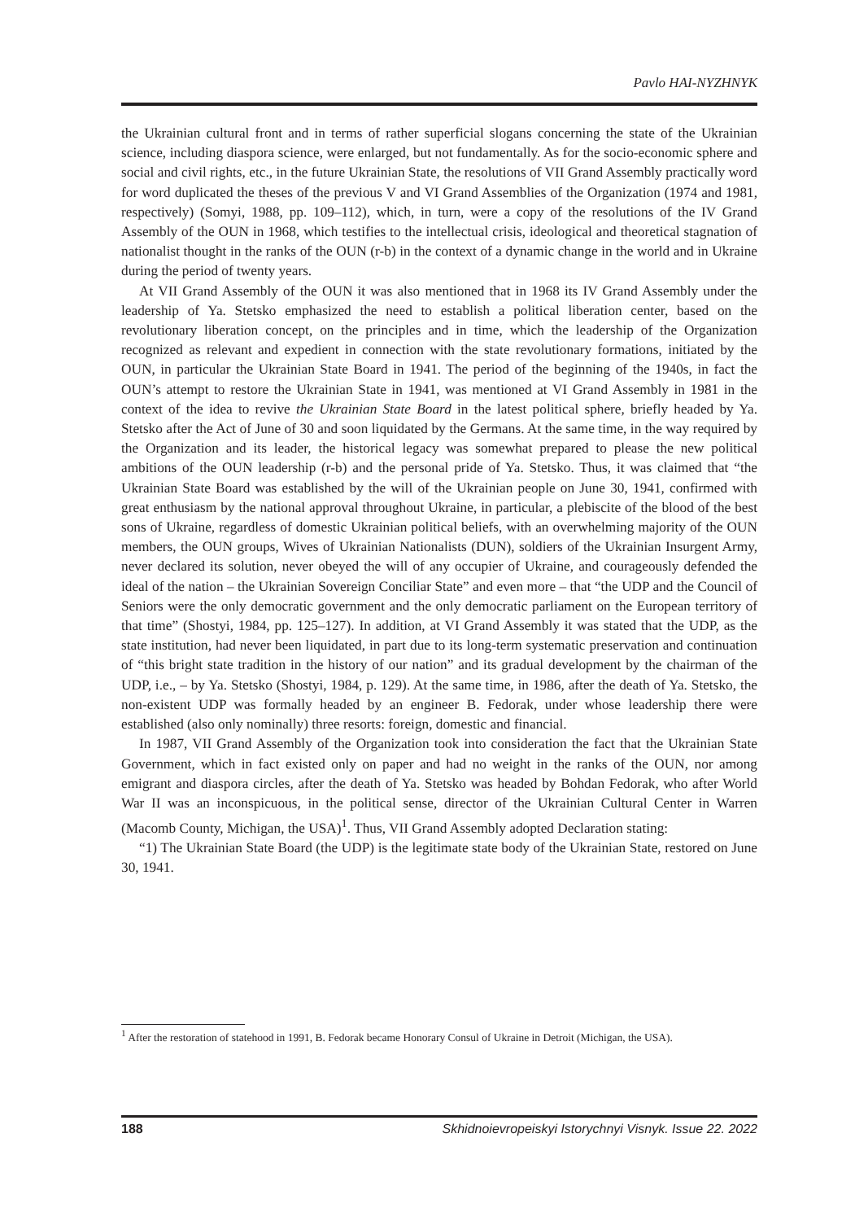Pavlo HAI-NYZHNYK
the Ukrainian cultural front and in terms of rather superficial slogans concerning the state of the Ukrainian science, including diaspora science, were enlarged, but not fundamentally. As for the socio-economic sphere and social and civil rights, etc., in the future Ukrainian State, the resolutions of VII Grand Assembly practically word for word duplicated the theses of the previous V and VI Grand Assemblies of the Organization (1974 and 1981, respectively) (Somyi, 1988, pp. 109–112), which, in turn, were a copy of the resolutions of the IV Grand Assembly of the OUN in 1968, which testifies to the intellectual crisis, ideological and theoretical stagnation of nationalist thought in the ranks of the OUN (r-b) in the context of a dynamic change in the world and in Ukraine during the period of twenty years.
At VII Grand Assembly of the OUN it was also mentioned that in 1968 its IV Grand Assembly under the leadership of Ya. Stetsko emphasized the need to establish a political liberation center, based on the revolutionary liberation concept, on the principles and in time, which the leadership of the Organization recognized as relevant and expedient in connection with the state revolutionary formations, initiated by the OUN, in particular the Ukrainian State Board in 1941. The period of the beginning of the 1940s, in fact the OUN’s attempt to restore the Ukrainian State in 1941, was mentioned at VI Grand Assembly in 1981 in the context of the idea to revive the Ukrainian State Board in the latest political sphere, briefly headed by Ya. Stetsko after the Act of June of 30 and soon liquidated by the Germans. At the same time, in the way required by the Organization and its leader, the historical legacy was somewhat prepared to please the new political ambitions of the OUN leadership (r-b) and the personal pride of Ya. Stetsko. Thus, it was claimed that “the Ukrainian State Board was established by the will of the Ukrainian people on June 30, 1941, confirmed with great enthusiasm by the national approval throughout Ukraine, in particular, a plebiscite of the blood of the best sons of Ukraine, regardless of domestic Ukrainian political beliefs, with an overwhelming majority of the OUN members, the OUN groups, Wives of Ukrainian Nationalists (DUN), soldiers of the Ukrainian Insurgent Army, never declared its solution, never obeyed the will of any occupier of Ukraine, and courageously defended the ideal of the nation – the Ukrainian Sovereign Conciliar State” and even more – that “the UDP and the Council of Seniors were the only democratic government and the only democratic parliament on the European territory of that time” (Shostyi, 1984, pp. 125–127). In addition, at VI Grand Assembly it was stated that the UDP, as the state institution, had never been liquidated, in part due to its long-term systematic preservation and continuation of “this bright state tradition in the history of our nation” and its gradual development by the chairman of the UDP, i.e., – by Ya. Stetsko (Shostyi, 1984, p. 129). At the same time, in 1986, after the death of Ya. Stetsko, the non-existent UDP was formally headed by an engineer B. Fedorak, under whose leadership there were established (also only nominally) three resorts: foreign, domestic and financial.
In 1987, VII Grand Assembly of the Organization took into consideration the fact that the Ukrainian State Government, which in fact existed only on paper and had no weight in the ranks of the OUN, nor among emigrant and diaspora circles, after the death of Ya. Stetsko was headed by Bohdan Fedorak, who after World War II was an inconspicuous, in the political sense, director of the Ukrainian Cultural Center in Warren (Macomb County, Michigan, the USA)<sup>1</sup>. Thus, VII Grand Assembly adopted Declaration stating:
“1) The Ukrainian State Board (the UDP) is the legitimate state body of the Ukrainian State, restored on June 30, 1941.
<sup>1</sup> After the restoration of statehood in 1991, B. Fedorak became Honorary Consul of Ukraine in Detroit (Michigan, the USA).
188 Skhidnoievropeiskyi Istorychnyi Visnyk. Issue 22. 2022